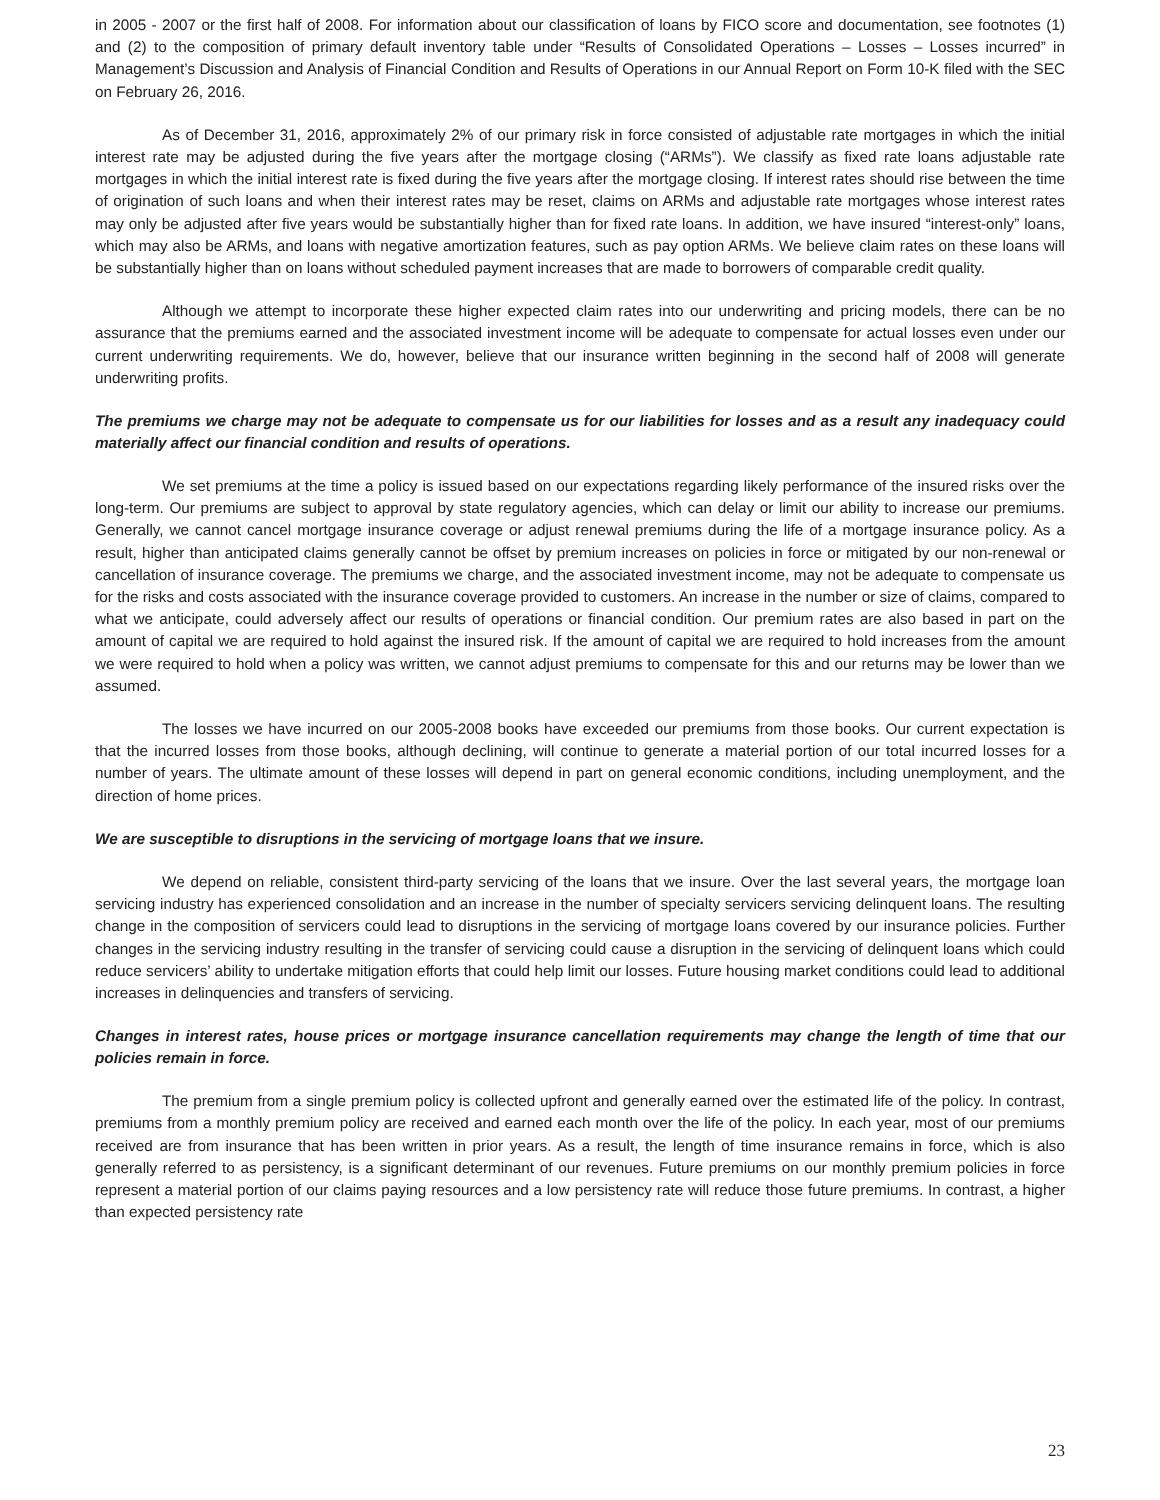in 2005 - 2007 or the first half of 2008. For information about our classification of loans by FICO score and documentation, see footnotes (1) and (2) to the composition of primary default inventory table under “Results of Consolidated Operations – Losses – Losses incurred” in Management’s Discussion and Analysis of Financial Condition and Results of Operations in our Annual Report on Form 10-K filed with the SEC on February 26, 2016.
As of December 31, 2016, approximately 2% of our primary risk in force consisted of adjustable rate mortgages in which the initial interest rate may be adjusted during the five years after the mortgage closing (“ARMs”). We classify as fixed rate loans adjustable rate mortgages in which the initial interest rate is fixed during the five years after the mortgage closing. If interest rates should rise between the time of origination of such loans and when their interest rates may be reset, claims on ARMs and adjustable rate mortgages whose interest rates may only be adjusted after five years would be substantially higher than for fixed rate loans. In addition, we have insured “interest-only” loans, which may also be ARMs, and loans with negative amortization features, such as pay option ARMs. We believe claim rates on these loans will be substantially higher than on loans without scheduled payment increases that are made to borrowers of comparable credit quality.
Although we attempt to incorporate these higher expected claim rates into our underwriting and pricing models, there can be no assurance that the premiums earned and the associated investment income will be adequate to compensate for actual losses even under our current underwriting requirements. We do, however, believe that our insurance written beginning in the second half of 2008 will generate underwriting profits.
The premiums we charge may not be adequate to compensate us for our liabilities for losses and as a result any inadequacy could materially affect our financial condition and results of operations.
We set premiums at the time a policy is issued based on our expectations regarding likely performance of the insured risks over the long-term. Our premiums are subject to approval by state regulatory agencies, which can delay or limit our ability to increase our premiums. Generally, we cannot cancel mortgage insurance coverage or adjust renewal premiums during the life of a mortgage insurance policy. As a result, higher than anticipated claims generally cannot be offset by premium increases on policies in force or mitigated by our non-renewal or cancellation of insurance coverage. The premiums we charge, and the associated investment income, may not be adequate to compensate us for the risks and costs associated with the insurance coverage provided to customers. An increase in the number or size of claims, compared to what we anticipate, could adversely affect our results of operations or financial condition. Our premium rates are also based in part on the amount of capital we are required to hold against the insured risk. If the amount of capital we are required to hold increases from the amount we were required to hold when a policy was written, we cannot adjust premiums to compensate for this and our returns may be lower than we assumed.
The losses we have incurred on our 2005-2008 books have exceeded our premiums from those books. Our current expectation is that the incurred losses from those books, although declining, will continue to generate a material portion of our total incurred losses for a number of years. The ultimate amount of these losses will depend in part on general economic conditions, including unemployment, and the direction of home prices.
We are susceptible to disruptions in the servicing of mortgage loans that we insure.
We depend on reliable, consistent third-party servicing of the loans that we insure. Over the last several years, the mortgage loan servicing industry has experienced consolidation and an increase in the number of specialty servicers servicing delinquent loans. The resulting change in the composition of servicers could lead to disruptions in the servicing of mortgage loans covered by our insurance policies. Further changes in the servicing industry resulting in the transfer of servicing could cause a disruption in the servicing of delinquent loans which could reduce servicers’ ability to undertake mitigation efforts that could help limit our losses. Future housing market conditions could lead to additional increases in delinquencies and transfers of servicing.
Changes in interest rates, house prices or mortgage insurance cancellation requirements may change the length of time that our policies remain in force.
The premium from a single premium policy is collected upfront and generally earned over the estimated life of the policy. In contrast, premiums from a monthly premium policy are received and earned each month over the life of the policy. In each year, most of our premiums received are from insurance that has been written in prior years. As a result, the length of time insurance remains in force, which is also generally referred to as persistency, is a significant determinant of our revenues. Future premiums on our monthly premium policies in force represent a material portion of our claims paying resources and a low persistency rate will reduce those future premiums. In contrast, a higher than expected persistency rate
23